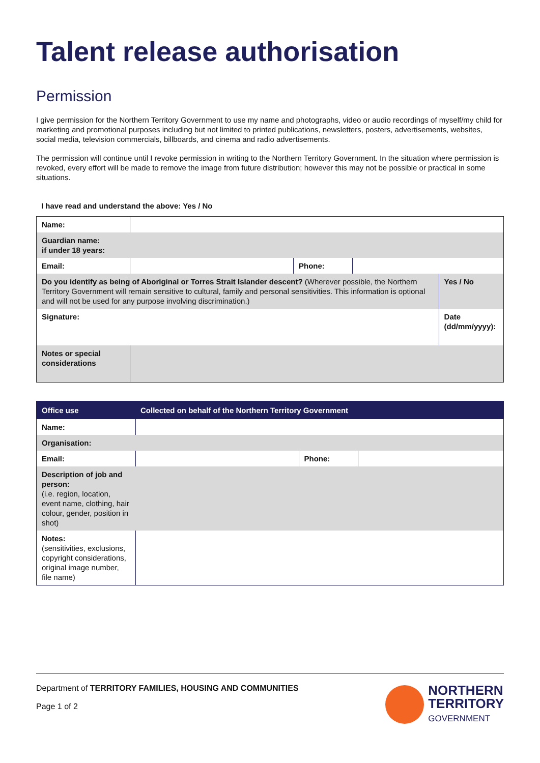Talent release authorisation
Permission
I give permission for the Northern Territory Government to use my name and photographs, video or audio recordings of myself/my child for marketing and promotional purposes including but not limited to printed publications, newsletters, posters, advertisements, websites, social media, television commercials, billboards, and cinema and radio advertisements.
The permission will continue until I revoke permission in writing to the Northern Territory Government. In the situation where permission is revoked, every effort will be made to remove the image from future distribution; however this may not be possible or practical in some situations.
I have read and understand the above: Yes / No
| Name: | | | | |
| Guardian name: if under 18 years: | | | | |
| Email: | | Phone: | | |
| Do you identify as being of Aboriginal or Torres Strait Islander descent? (Wherever possible, the Northern Territory Government will remain sensitive to cultural, family and personal sensitivities. This information is optional and will not be used for any purpose involving discrimination.) | | | | Yes / No |
| Signature: | | | | Date (dd/mm/yyyy): |
| Notes or special considerations | | | | |
| Office use | Collected on behalf of the Northern Territory Government | | |
| Name: | | | |
| Organisation: | | | |
| Email: | | Phone: | |
| Description of job and person: (i.e. region, location, event name, clothing, hair colour, gender, position in shot) | | | |
| Notes: (sensitivities, exclusions, copyright considerations, original image number, file name) | | | |
Department of TERRITORY FAMILIES, HOUSING AND COMMUNITIES
Page 1 of 2
NORTHERN
TERRITORY
GOVERNMENT